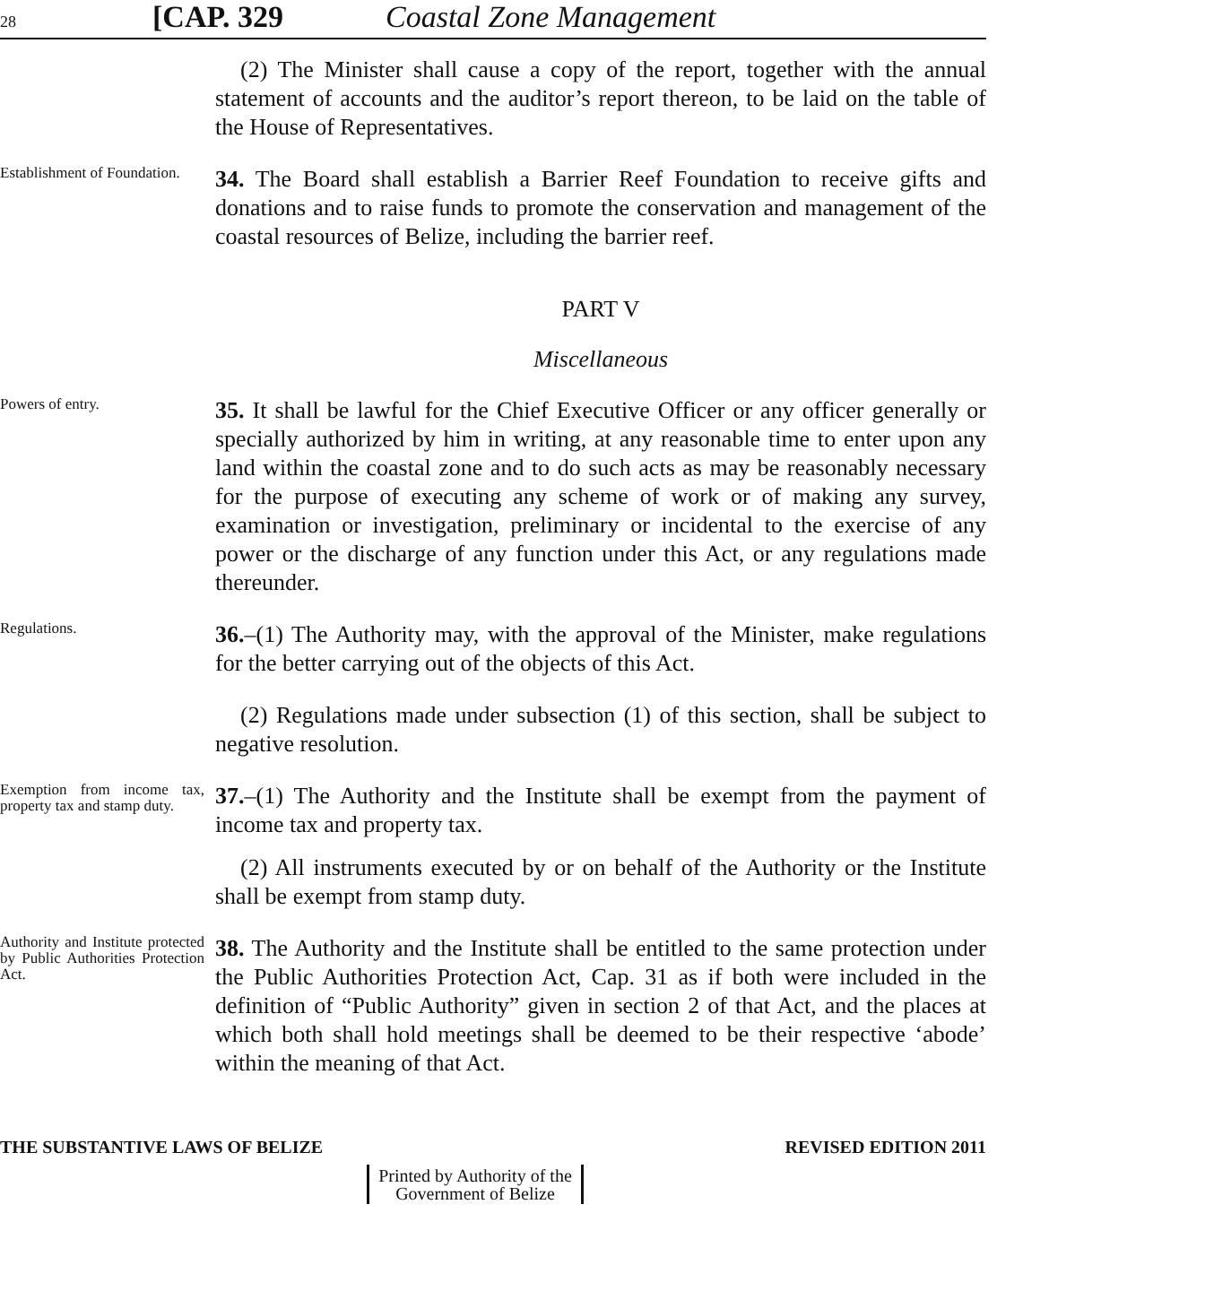28 [CAP. 329 Coastal Zone Management
(2) The Minister shall cause a copy of the report, together with the annual statement of accounts and the auditor’s report thereon, to be laid on the table of the House of Representatives.
Establishment of Foundation.
34. The Board shall establish a Barrier Reef Foundation to receive gifts and donations and to raise funds to promote the conservation and management of the coastal resources of Belize, including the barrier reef.
PART V
Miscellaneous
Powers of entry.
35. It shall be lawful for the Chief Executive Officer or any officer generally or specially authorized by him in writing, at any reasonable time to enter upon any land within the coastal zone and to do such acts as may be reasonably necessary for the purpose of executing any scheme of work or of making any survey, examination or investigation, preliminary or incidental to the exercise of any power or the discharge of any function under this Act, or any regulations made thereunder.
Regulations.
36.–(1) The Authority may, with the approval of the Minister, make regulations for the better carrying out of the objects of this Act.
(2) Regulations made under subsection (1) of this section, shall be subject to negative resolution.
Exemption from income tax, property tax and stamp duty.
37.–(1) The Authority and the Institute shall be exempt from the payment of income tax and property tax.
(2) All instruments executed by or on behalf of the Authority or the Institute shall be exempt from stamp duty.
Authority and Institute protected by Public Authorities Protection Act.
38. The Authority and the Institute shall be entitled to the same protection under the Public Authorities Protection Act, Cap. 31 as if both were included in the definition of “Public Authority” given in section 2 of that Act, and the places at which both shall hold meetings shall be deemed to be their respective ‘abode’ within the meaning of that Act.
THE SUBSTANTIVE LAWS OF BELIZE REVISED EDITION 2011
Printed by Authority of the
Government of Belize